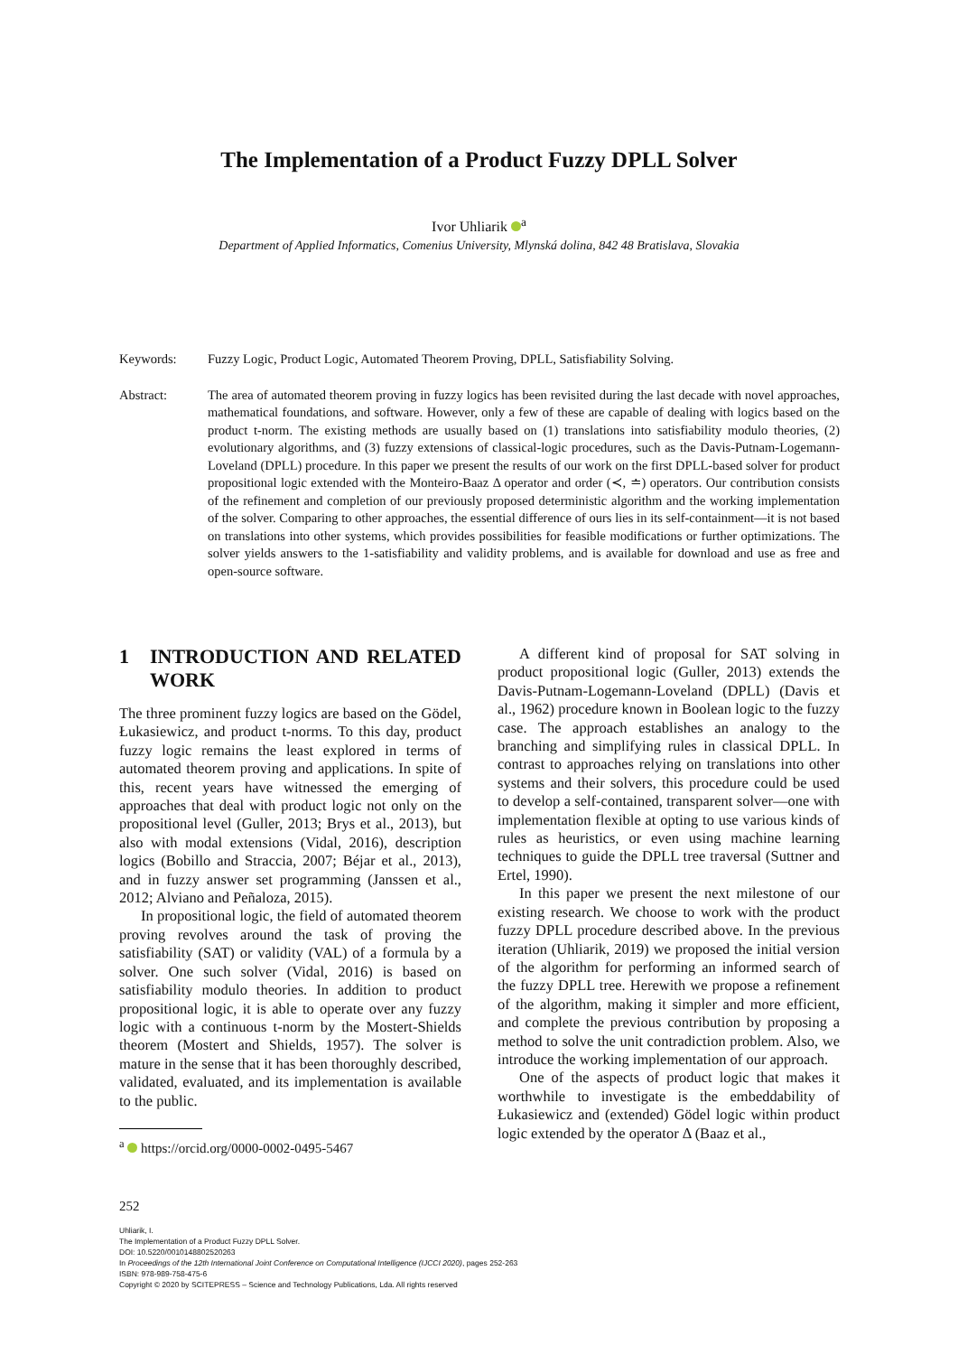The Implementation of a Product Fuzzy DPLL Solver
Ivor Uhliarik <sup>a</sup>
Department of Applied Informatics, Comenius University, Mlynská dolina, 842 48 Bratislava, Slovakia
Keywords: Fuzzy Logic, Product Logic, Automated Theorem Proving, DPLL, Satisfiability Solving.
Abstract: The area of automated theorem proving in fuzzy logics has been revisited during the last decade with novel approaches, mathematical foundations, and software. However, only a few of these are capable of dealing with logics based on the product t-norm. The existing methods are usually based on (1) translations into satisfiability modulo theories, (2) evolutionary algorithms, and (3) fuzzy extensions of classical-logic procedures, such as the Davis-Putnam-Logemann-Loveland (DPLL) procedure. In this paper we present the results of our work on the first DPLL-based solver for product propositional logic extended with the Monteiro-Baaz Δ operator and order (≺, ≐) operators. Our contribution consists of the refinement and completion of our previously proposed deterministic algorithm and the working implementation of the solver. Comparing to other approaches, the essential difference of ours lies in its self-containment—it is not based on translations into other systems, which provides possibilities for feasible modifications or further optimizations. The solver yields answers to the 1-satisfiability and validity problems, and is available for download and use as free and open-source software.
1 INTRODUCTION AND RELATED WORK
The three prominent fuzzy logics are based on the Gödel, Łukasiewicz, and product t-norms. To this day, product fuzzy logic remains the least explored in terms of automated theorem proving and applications. In spite of this, recent years have witnessed the emerging of approaches that deal with product logic not only on the propositional level (Guller, 2013; Brys et al., 2013), but also with modal extensions (Vidal, 2016), description logics (Bobillo and Straccia, 2007; Béjar et al., 2013), and in fuzzy answer set programming (Janssen et al., 2012; Alviano and Peñaloza, 2015).
In propositional logic, the field of automated theorem proving revolves around the task of proving the satisfiability (SAT) or validity (VAL) of a formula by a solver. One such solver (Vidal, 2016) is based on satisfiability modulo theories. In addition to product propositional logic, it is able to operate over any fuzzy logic with a continuous t-norm by the Mostert-Shields theorem (Mostert and Shields, 1957). The solver is mature in the sense that it has been thoroughly described, validated, evaluated, and its implementation is available to the public.
<sup>a</sup> https://orcid.org/0000-0002-0495-5467
A different kind of proposal for SAT solving in product propositional logic (Guller, 2013) extends the Davis-Putnam-Logemann-Loveland (DPLL) (Davis et al., 1962) procedure known in Boolean logic to the fuzzy case. The approach establishes an analogy to the branching and simplifying rules in classical DPLL. In contrast to approaches relying on translations into other systems and their solvers, this procedure could be used to develop a self-contained, transparent solver—one with implementation flexible at opting to use various kinds of rules as heuristics, or even using machine learning techniques to guide the DPLL tree traversal (Suttner and Ertel, 1990).
In this paper we present the next milestone of our existing research. We choose to work with the product fuzzy DPLL procedure described above. In the previous iteration (Uhliarik, 2019) we proposed the initial version of the algorithm for performing an informed search of the fuzzy DPLL tree. Herewith we propose a refinement of the algorithm, making it simpler and more efficient, and complete the previous contribution by proposing a method to solve the unit contradiction problem. Also, we introduce the working implementation of our approach.
One of the aspects of product logic that makes it worthwhile to investigate is the embeddability of Łukasiewicz and (extended) Gödel logic within product logic extended by the operator Δ (Baaz et al.,
252
Uhliarik, I.
The Implementation of a Product Fuzzy DPLL Solver.
DOI: 10.5220/0010148802520263
In Proceedings of the 12th International Joint Conference on Computational Intelligence (IJCCI 2020), pages 252-263
ISBN: 978-989-758-475-6
Copyright © 2020 by SCITEPRESS – Science and Technology Publications, Lda. All rights reserved